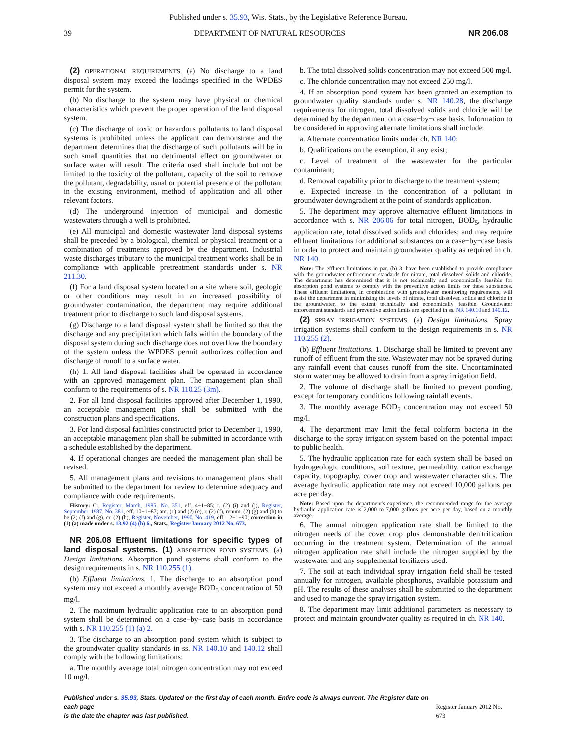Published under s. 35.93, Wis. Stats., by the Legislative Reference Bureau.
39 DEPARTMENT OF NATURAL RESOURCES NR 206.08
(2) OPERATIONAL REQUIREMENTS. (a) No discharge to a land disposal system may exceed the loadings specified in the WPDES permit for the system.
(b) No discharge to the system may have physical or chemical characteristics which prevent the proper operation of the land disposal system.
(c) The discharge of toxic or hazardous pollutants to land disposal systems is prohibited unless the applicant can demonstrate and the department determines that the discharge of such pollutants will be in such small quantities that no detrimental effect on groundwater or surface water will result. The criteria used shall include but not be limited to the toxicity of the pollutant, capacity of the soil to remove the pollutant, degradability, usual or potential presence of the pollutant in the existing environment, method of application and all other relevant factors.
(d) The underground injection of municipal and domestic wastewaters through a well is prohibited.
(e) All municipal and domestic wastewater land disposal systems shall be preceded by a biological, chemical or physical treatment or a combination of treatments approved by the department. Industrial waste discharges tributary to the municipal treatment works shall be in compliance with applicable pretreatment standards under s. NR 211.30.
(f) For a land disposal system located on a site where soil, geologic or other conditions may result in an increased possibility of groundwater contamination, the department may require additional treatment prior to discharge to such land disposal systems.
(g) Discharge to a land disposal system shall be limited so that the discharge and any precipitation which falls within the boundary of the disposal system during such discharge does not overflow the boundary of the system unless the WPDES permit authorizes collection and discharge of runoff to a surface water.
(h) 1. All land disposal facilities shall be operated in accordance with an approved management plan. The management plan shall conform to the requirements of s. NR 110.25 (3m).
2. For all land disposal facilities approved after December 1, 1990, an acceptable management plan shall be submitted with the construction plans and specifications.
3. For land disposal facilities constructed prior to December 1, 1990, an acceptable management plan shall be submitted in accordance with a schedule established by the department.
4. If operational changes are needed the management plan shall be revised.
5. All management plans and revisions to management plans shall be submitted to the department for review to determine adequacy and compliance with code requirements.
History: Cr. Register, March, 1985, No. 351, eff. 4−1−85; r. (2) (i) and (j), Register, September, 1987, No. 381, eff. 10−1−87; am. (1) and (2) (e), r. (2) (f), renum. (2) (g) and (h) to be (2) (f) and (g), cr. (2) (h), Register, November, 1990, No. 419, eff. 12−1−90; correction in (1) (a) made under s. 13.92 (4) (b) 6., Stats., Register January 2012 No. 673.
NR 206.08 Effluent limitations for specific types of land disposal systems. (1) ABSORPTION POND SYSTEMS. (a) Design limitations. Absorption pond systems shall conform to the design requirements in s. NR 110.255 (1).
(b) Effluent limitations. 1. The discharge to an absorption pond system may not exceed a monthly average BOD<sub>5</sub> concentration of 50 mg/l.
2. The maximum hydraulic application rate to an absorption pond system shall be determined on a case−by−case basis in accordance with s. NR 110.255 (1) (a) 2.
3. The discharge to an absorption pond system which is subject to the groundwater quality standards in ss. NR 140.10 and 140.12 shall comply with the following limitations:
a. The monthly average total nitrogen concentration may not exceed 10 mg/l.
b. The total dissolved solids concentration may not exceed 500 mg/l.
c. The chloride concentration may not exceed 250 mg/l.
4. If an absorption pond system has been granted an exemption to groundwater quality standards under s. NR 140.28, the discharge requirements for nitrogen, total dissolved solids and chloride will be determined by the department on a case−by−case basis. Information to be considered in approving alternate limitations shall include:
a. Alternate concentration limits under ch. NR 140;
b. Qualifications on the exemption, if any exist;
c. Level of treatment of the wastewater for the particular contaminant;
d. Removal capability prior to discharge to the treatment system;
e. Expected increase in the concentration of a pollutant in groundwater downgradient at the point of standards application.
5. The department may approve alternative effluent limitations in accordance with s. NR 206.06 for total nitrogen, BOD<sub>5</sub>, hydraulic application rate, total dissolved solids and chlorides; and may require effluent limitations for additional substances on a case−by−case basis in order to protect and maintain groundwater quality as required in ch. NR 140.
Note: The effluent limitations in par. (b) 3. have been established to provide compliance with the groundwater enforcement standards for nitrate, total dissolved solids and chloride. The department has determined that it is not technically and economically feasible for absorption pond systems to comply with the preventive action limits for these substances. These effluent limitations, in combination with groundwater monitoring requirements, will assist the department in minimizing the levels of nitrate, total dissolved solids and chloride in the groundwater, to the extent technically and economically feasible. Groundwater enforcement standards and preventive action limits are specified in ss. NR 140.10 and 140.12.
(2) SPRAY IRRIGATION SYSTEMS. (a) Design limitations. Spray irrigation systems shall conform to the design requirements in s. NR 110.255 (2).
(b) Effluent limitations. 1. Discharge shall be limited to prevent any runoff of effluent from the site. Wastewater may not be sprayed during any rainfall event that causes runoff from the site. Uncontaminated storm water may be allowed to drain from a spray irrigation field.
2. The volume of discharge shall be limited to prevent ponding, except for temporary conditions following rainfall events.
3. The monthly average BOD<sub>5</sub> concentration may not exceed 50 mg/l.
4. The department may limit the fecal coliform bacteria in the discharge to the spray irrigation system based on the potential impact to public health.
5. The hydraulic application rate for each system shall be based on hydrogeologic conditions, soil texture, permeability, cation exchange capacity, topography, cover crop and wastewater characteristics. The average hydraulic application rate may not exceed 10,000 gallons per acre per day.
Note: Based upon the department's experience, the recommended range for the average hydraulic application rate is 2,000 to 7,000 gallons per acre per day, based on a monthly average.
6. The annual nitrogen application rate shall be limited to the nitrogen needs of the cover crop plus demonstrable denitrification occurring in the treatment system. Determination of the annual nitrogen application rate shall include the nitrogen supplied by the wastewater and any supplemental fertilizers used.
7. The soil at each individual spray irrigation field shall be tested annually for nitrogen, available phosphorus, available potassium and pH. The results of these analyses shall be submitted to the department and used to manage the spray irrigation system.
8. The department may limit additional parameters as necessary to protect and maintain groundwater quality as required in ch. NR 140.
Published under s. 35.93, Stats. Updated on the first day of each month. Entire code is always current. The Register date on each page
is the date the chapter was last published.
Register January 2012 No. 673